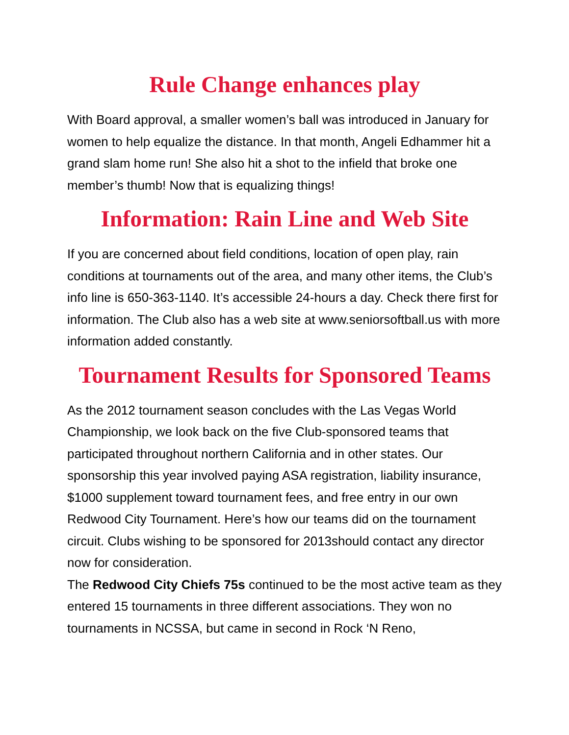Rule Change enhances play
With Board approval, a smaller women’s ball was introduced in January for women to help equalize the distance. In that month, Angeli Edhammer hit a grand slam home run! She also hit a shot to the infield that broke one member’s thumb! Now that is equalizing things!
Information: Rain Line and Web Site
If you are concerned about field conditions, location of open play, rain conditions at tournaments out of the area, and many other items, the Club’s info line is 650-363-1140. It’s accessible 24-hours a day. Check there first for information. The Club also has a web site at www.seniorsoftball.us with more information added constantly.
Tournament Results for Sponsored Teams
As the 2012 tournament season concludes with the Las Vegas World Championship, we look back on the five Club-sponsored teams that participated throughout northern California and in other states. Our sponsorship this year involved paying ASA registration, liability insurance, $1000 supplement toward tournament fees, and free entry in our own Redwood City Tournament. Here’s how our teams did on the tournament circuit. Clubs wishing to be sponsored for 2013should contact any director now for consideration.
The Redwood City Chiefs 75s continued to be the most active team as they entered 15 tournaments in three different associations. They won no tournaments in NCSSA, but came in second in Rock ‘N Reno,